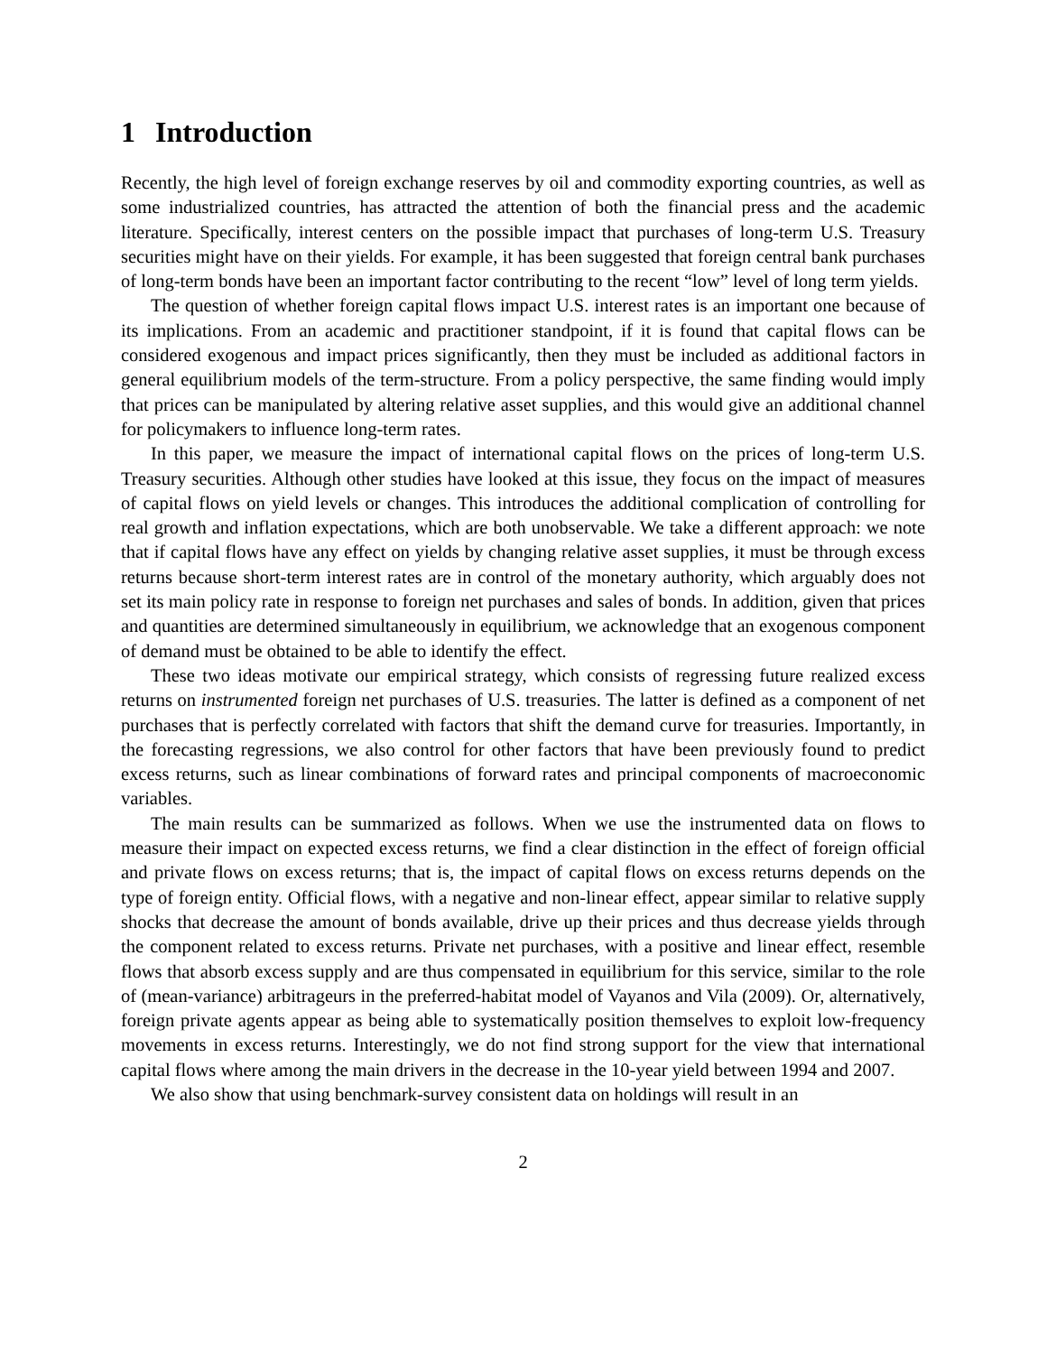1 Introduction
Recently, the high level of foreign exchange reserves by oil and commodity exporting countries, as well as some industrialized countries, has attracted the attention of both the financial press and the academic literature. Specifically, interest centers on the possible impact that purchases of long-term U.S. Treasury securities might have on their yields. For example, it has been suggested that foreign central bank purchases of long-term bonds have been an important factor contributing to the recent “low” level of long term yields.
The question of whether foreign capital flows impact U.S. interest rates is an important one because of its implications. From an academic and practitioner standpoint, if it is found that capital flows can be considered exogenous and impact prices significantly, then they must be included as additional factors in general equilibrium models of the term-structure. From a policy perspective, the same finding would imply that prices can be manipulated by altering relative asset supplies, and this would give an additional channel for policymakers to influence long-term rates.
In this paper, we measure the impact of international capital flows on the prices of long-term U.S. Treasury securities. Although other studies have looked at this issue, they focus on the impact of measures of capital flows on yield levels or changes. This introduces the additional complication of controlling for real growth and inflation expectations, which are both unobservable. We take a different approach: we note that if capital flows have any effect on yields by changing relative asset supplies, it must be through excess returns because short-term interest rates are in control of the monetary authority, which arguably does not set its main policy rate in response to foreign net purchases and sales of bonds. In addition, given that prices and quantities are determined simultaneously in equilibrium, we acknowledge that an exogenous component of demand must be obtained to be able to identify the effect.
These two ideas motivate our empirical strategy, which consists of regressing future realized excess returns on instrumented foreign net purchases of U.S. treasuries. The latter is defined as a component of net purchases that is perfectly correlated with factors that shift the demand curve for treasuries. Importantly, in the forecasting regressions, we also control for other factors that have been previously found to predict excess returns, such as linear combinations of forward rates and principal components of macroeconomic variables.
The main results can be summarized as follows. When we use the instrumented data on flows to measure their impact on expected excess returns, we find a clear distinction in the effect of foreign official and private flows on excess returns; that is, the impact of capital flows on excess returns depends on the type of foreign entity. Official flows, with a negative and non-linear effect, appear similar to relative supply shocks that decrease the amount of bonds available, drive up their prices and thus decrease yields through the component related to excess returns. Private net purchases, with a positive and linear effect, resemble flows that absorb excess supply and are thus compensated in equilibrium for this service, similar to the role of (mean-variance) arbitrageurs in the preferred-habitat model of Vayanos and Vila (2009). Or, alternatively, foreign private agents appear as being able to systematically position themselves to exploit low-frequency movements in excess returns. Interestingly, we do not find strong support for the view that international capital flows where among the main drivers in the decrease in the 10-year yield between 1994 and 2007.
We also show that using benchmark-survey consistent data on holdings will result in an
2